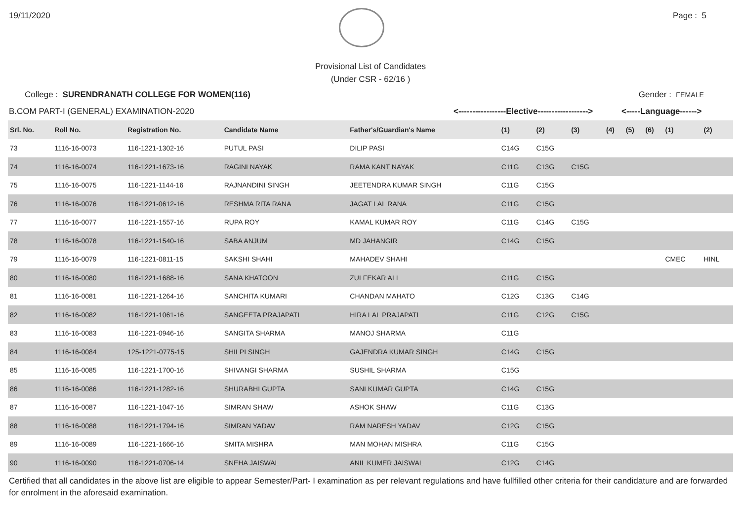19/11/2020 Page : 5
Provisional List of Candidates
(Under CSR - 62/16 )
College : SURENDRANATH COLLEGE FOR WOMEN(116) Gender : FEMALE
B.COM PART-I (GENERAL) EXAMINATION-2020 <-----------------Elective------------------> <-----Language------>
| Srl. No. | Roll No. | Registration No. | Candidate Name | Father's/Guardian's Name | (1) | (2) | (3) | (4) | (5) | (6) | (1) | (2) |
| --- | --- | --- | --- | --- | --- | --- | --- | --- | --- | --- | --- | --- |
| 73 | 1116-16-0073 | 116-1221-1302-16 | PUTUL PASI | DILIP PASI | C14G | C15G | | | | | | |
| 74 | 1116-16-0074 | 116-1221-1673-16 | RAGINI NAYAK | RAMA KANT NAYAK | C11G | C13G | C15G | | | | | |
| 75 | 1116-16-0075 | 116-1221-1144-16 | RAJNANDINI SINGH | JEETENDRA KUMAR SINGH | C11G | C15G | | | | | | |
| 76 | 1116-16-0076 | 116-1221-0612-16 | RESHMA RITA RANA | JAGAT LAL RANA | C11G | C15G | | | | | | |
| 77 | 1116-16-0077 | 116-1221-1557-16 | RUPA ROY | KAMAL KUMAR ROY | C11G | C14G | C15G | | | | | |
| 78 | 1116-16-0078 | 116-1221-1540-16 | SABA ANJUM | MD JAHANGIR | C14G | C15G | | | | | | |
| 79 | 1116-16-0079 | 116-1221-0811-15 | SAKSHI SHAHI | MAHADEV SHAHI | | | | | | | CMEC | HINL |
| 80 | 1116-16-0080 | 116-1221-1688-16 | SANA KHATOON | ZULFEKAR ALI | C11G | C15G | | | | | | |
| 81 | 1116-16-0081 | 116-1221-1264-16 | SANCHITA KUMARI | CHANDAN MAHATO | C12G | C13G | C14G | | | | | |
| 82 | 1116-16-0082 | 116-1221-1061-16 | SANGEETA PRAJAPATI | HIRA LAL PRAJAPATI | C11G | C12G | C15G | | | | | |
| 83 | 1116-16-0083 | 116-1221-0946-16 | SANGITA SHARMA | MANOJ SHARMA | C11G | | | | | | | |
| 84 | 1116-16-0084 | 125-1221-0775-15 | SHILPI SINGH | GAJENDRA KUMAR SINGH | C14G | C15G | | | | | | |
| 85 | 1116-16-0085 | 116-1221-1700-16 | SHIVANGI SHARMA | SUSHIL SHARMA | C15G | | | | | | | |
| 86 | 1116-16-0086 | 116-1221-1282-16 | SHURABHI GUPTA | SANI KUMAR GUPTA | C14G | C15G | | | | | | |
| 87 | 1116-16-0087 | 116-1221-1047-16 | SIMRAN SHAW | ASHOK SHAW | C11G | C13G | | | | | | |
| 88 | 1116-16-0088 | 116-1221-1794-16 | SIMRAN YADAV | RAM NARESH YADAV | C12G | C15G | | | | | | |
| 89 | 1116-16-0089 | 116-1221-1666-16 | SMITA MISHRA | MAN MOHAN MISHRA | C11G | C15G | | | | | | |
| 90 | 1116-16-0090 | 116-1221-0706-14 | SNEHA JAISWAL | ANIL KUMER JAISWAL | C12G | C14G | | | | | | |
Certified that all candidates in the above list are eligible to appear Semester/Part- I examination as per relevant regulations and have fullfilled other criteria for their candidature and are forwarded for enrolment in the aforesaid examination.